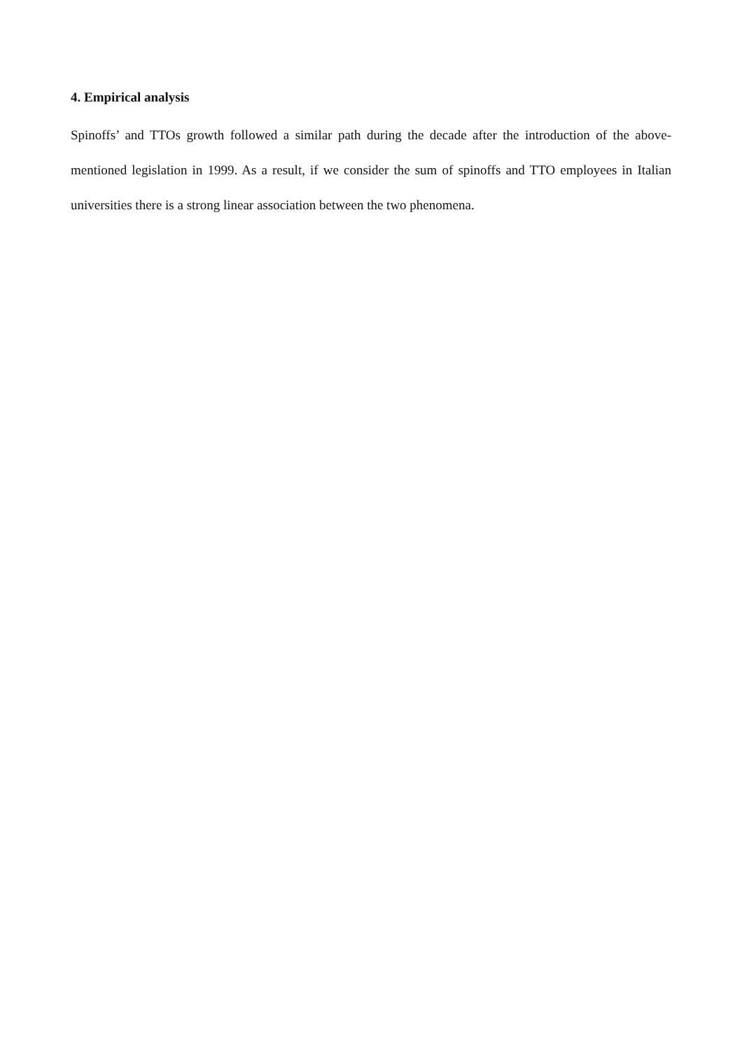4. Empirical analysis
Spinoffs’ and TTOs growth followed a similar path during the decade after the introduction of the above-mentioned legislation in 1999. As a result, if we consider the sum of spinoffs and TTO employees in Italian universities there is a strong linear association between the two phenomena.